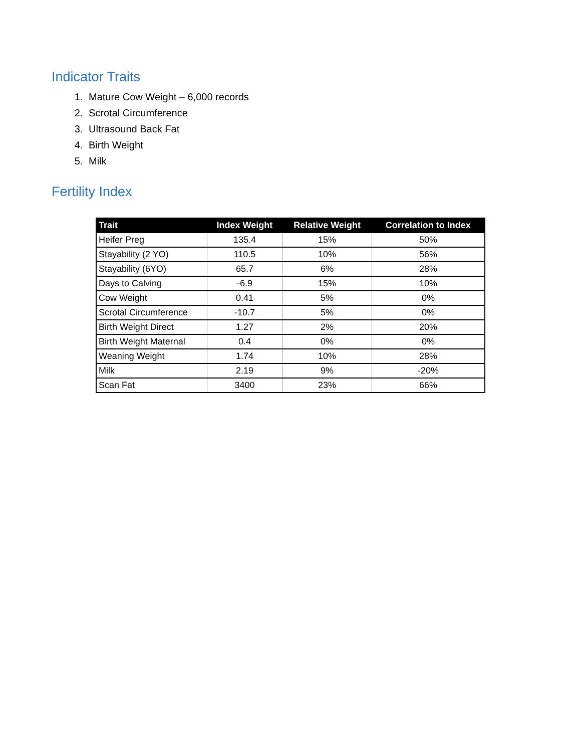Indicator Traits
1. Mature Cow Weight – 6,000 records
2. Scrotal Circumference
3. Ultrasound Back Fat
4. Birth Weight
5. Milk
Fertility Index
| Trait | Index Weight | Relative Weight | Correlation to Index |
| --- | --- | --- | --- |
| Heifer Preg | 135.4 | 15% | 50% |
| Stayability (2 YO) | 110.5 | 10% | 56% |
| Stayability (6YO) | 65.7 | 6% | 28% |
| Days to Calving | -6.9 | 15% | 10% |
| Cow Weight | 0.41 | 5% | 0% |
| Scrotal Circumference | -10.7 | 5% | 0% |
| Birth Weight Direct | 1.27 | 2% | 20% |
| Birth Weight Maternal | 0.4 | 0% | 0% |
| Weaning Weight | 1.74 | 10% | 28% |
| Milk | 2.19 | 9% | -20% |
| Scan Fat | 3400 | 23% | 66% |